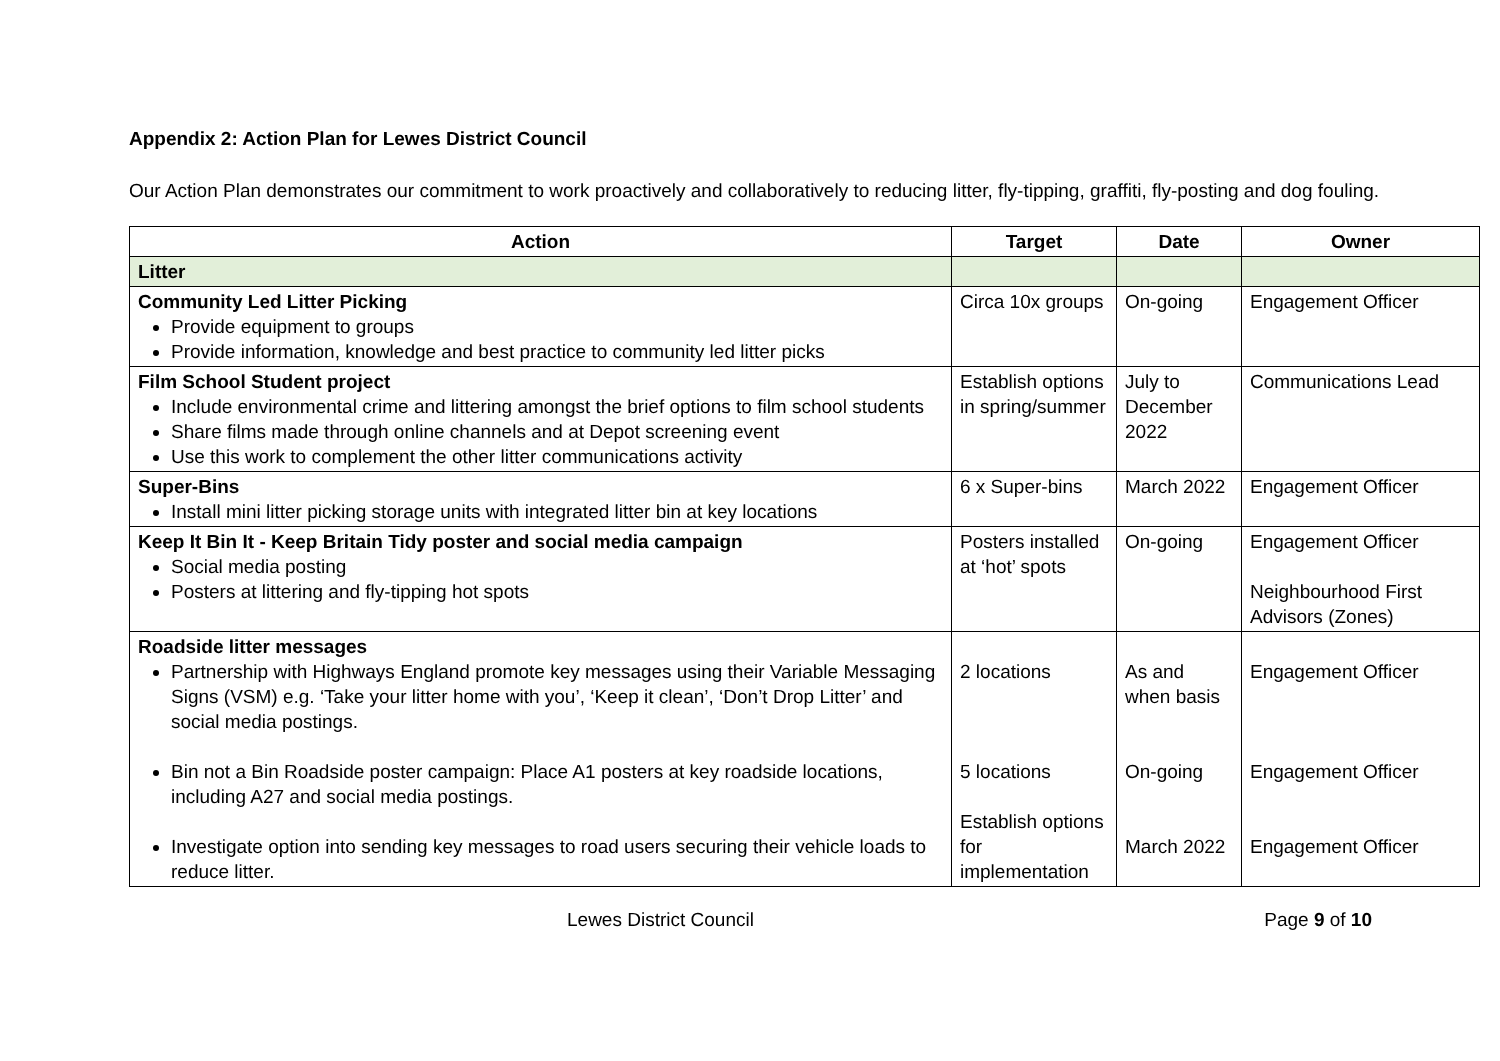Appendix 2: Action Plan for Lewes District Council
Our Action Plan demonstrates our commitment to work proactively and collaboratively to reducing litter, fly-tipping, graffiti, fly-posting and dog fouling.
| Action | Target | Date | Owner |
| --- | --- | --- | --- |
| Litter | | | |
| Community Led Litter Picking Provide equipment to groups Provide information, knowledge and best practice to community led litter picks | Circa 10x groups | On-going | Engagement Officer |
| Film School Student project Include environmental crime and littering amongst the brief options to film school students Share films made through online channels and at Depot screening event Use this work to complement the other litter communications activity | Establish options in spring/summer | July to December 2022 | Communications Lead |
| Super-Bins Install mini litter picking storage units with integrated litter bin at key locations | 6 x Super-bins | March 2022 | Engagement Officer |
| Keep It Bin It - Keep Britain Tidy poster and social media campaign Social media posting Posters at littering and fly-tipping hot spots | Posters installed at ‘hot’ spots | On-going | Engagement Officer Neighbourhood First Advisors (Zones) |
| Roadside litter messages Partnership with Highways England promote key messages using their Variable Messaging Signs (VSM) e.g. ‘Take your litter home with you’, ‘Keep it clean’, ‘Don’t Drop Litter’ and social media postings. Bin not a Bin Roadside poster campaign: Place A1 posters at key roadside locations, including A27 and social media postings. Investigate option into sending key messages to road users securing their vehicle loads to reduce litter. | 2 locations 5 locations Establish options for implementation | As and when basis On-going March 2022 | Engagement Officer Engagement Officer Engagement Officer |
Lewes District Council Page 9 of 10